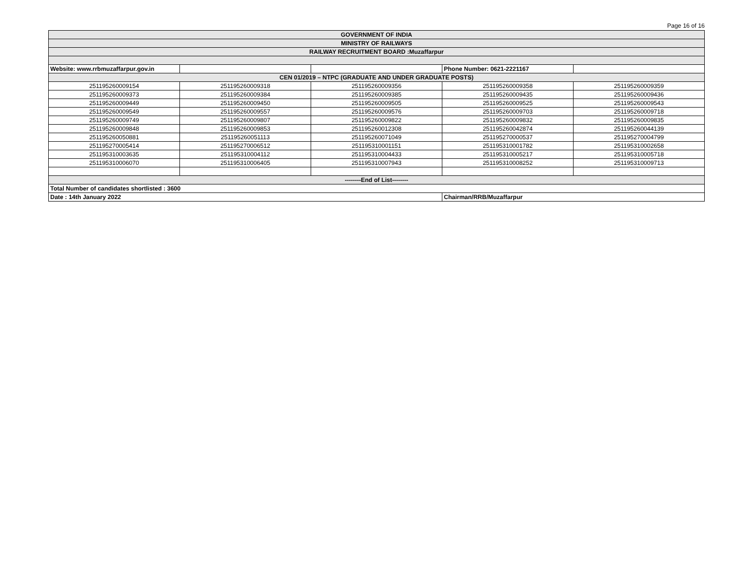Page 16 of 16
| GOVERNMENT OF INDIA | | | | |
| MINISTRY OF RAILWAYS | | | | |
| RAILWAY RECRUITMENT BOARD :Muzaffarpur | | | | |
| Website: www.rrbmuzaffarpur.gov.in | | | Phone Number: 0621-2221167 | |
| CEN 01/2019 – NTPC (GRADUATE AND UNDER GRADUATE POSTS) | | | | |
| 251195260009154 | 251195260009318 | 251195260009356 | 251195260009358 | 251195260009359 |
| 251195260009373 | 251195260009384 | 251195260009385 | 251195260009435 | 251195260009436 |
| 251195260009449 | 251195260009450 | 251195260009505 | 251195260009525 | 251195260009543 |
| 251195260009549 | 251195260009557 | 251195260009576 | 251195260009703 | 251195260009718 |
| 251195260009749 | 251195260009807 | 251195260009822 | 251195260009832 | 251195260009835 |
| 251195260009848 | 251195260009853 | 251195260012308 | 251195260042874 | 251195260044139 |
| 251195260050881 | 251195260051113 | 251195260071049 | 251195270000537 | 251195270004799 |
| 251195270005414 | 251195270006512 | 251195310001151 | 251195310001782 | 251195310002658 |
| 251195310003635 | 251195310004112 | 251195310004433 | 251195310005217 | 251195310005718 |
| 251195310006070 | 251195310006405 | 251195310007943 | 251195310008252 | 251195310009713 |
| --------End of List-------- | | | | |
| Total Number of candidates shortlisted : 3600 | | | | |
| Date : 14th January 2022 | | | Chairman/RRB/Muzaffarpur | |